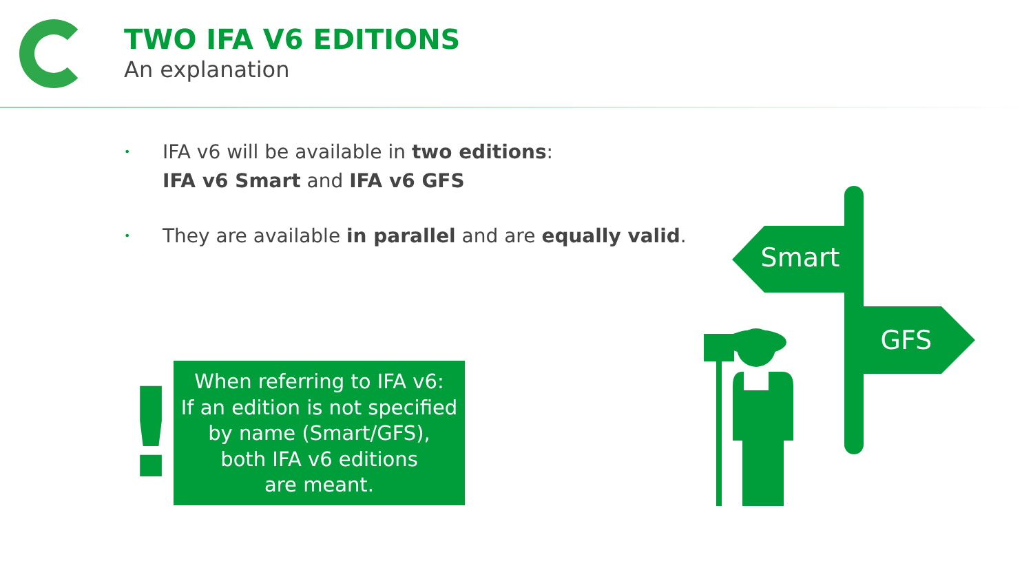TWO IFA V6 EDITIONS
An explanation
• IFA v6 will be available in two editions:
IFA v6 Smart and IFA v6 GFS
• They are available in parallel and are equally valid.
!
When referring to IFA v6:
If an edition is not specified
by name (Smart/GFS),
both IFA v6 editions
are meant.
Smart
GFS